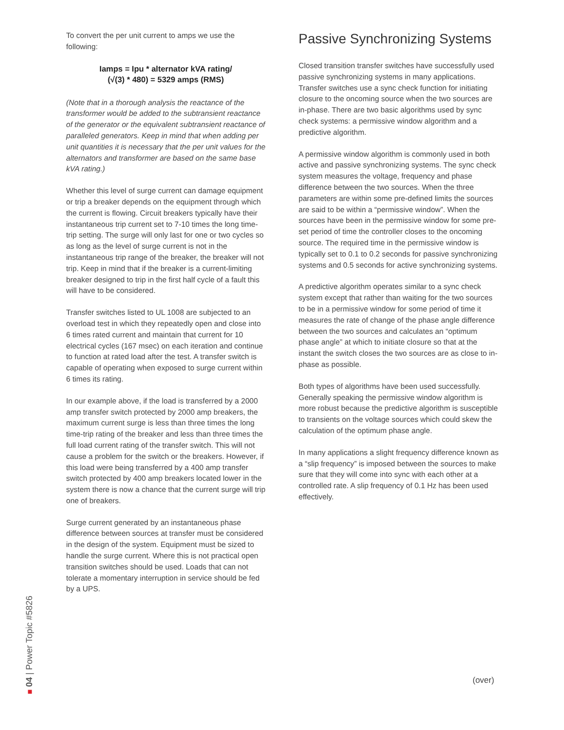To convert the per unit current to amps we use the following:
Iamps = Ipu * alternator kVA rating/
(√(3) * 480) = 5329 amps (RMS)
(Note that in a thorough analysis the reactance of the transformer would be added to the subtransient reactance of the generator or the equivalent subtransient reactance of paralleled generators. Keep in mind that when adding per unit quantities it is necessary that the per unit values for the alternators and transformer are based on the same base kVA rating.)
Whether this level of surge current can damage equipment or trip a breaker depends on the equipment through which the current is flowing. Circuit breakers typically have their instantaneous trip current set to 7-10 times the long time-trip setting. The surge will only last for one or two cycles so as long as the level of surge current is not in the instantaneous trip range of the breaker, the breaker will not trip. Keep in mind that if the breaker is a current-limiting breaker designed to trip in the first half cycle of a fault this will have to be considered.
Transfer switches listed to UL 1008 are subjected to an overload test in which they repeatedly open and close into 6 times rated current and maintain that current for 10 electrical cycles (167 msec) on each iteration and continue to function at rated load after the test. A transfer switch is capable of operating when exposed to surge current within 6 times its rating.
In our example above, if the load is transferred by a 2000 amp transfer switch protected by 2000 amp breakers, the maximum current surge is less than three times the long time-trip rating of the breaker and less than three times the full load current rating of the transfer switch. This will not cause a problem for the switch or the breakers. However, if this load were being transferred by a 400 amp transfer switch protected by 400 amp breakers located lower in the system there is now a chance that the current surge will trip one of breakers.
Surge current generated by an instantaneous phase difference between sources at transfer must be considered in the design of the system. Equipment must be sized to handle the surge current. Where this is not practical open transition switches should be used. Loads that can not tolerate a momentary interruption in service should be fed by a UPS.
Passive Synchronizing Systems
Closed transition transfer switches have successfully used passive synchronizing systems in many applications. Transfer switches use a sync check function for initiating closure to the oncoming source when the two sources are in-phase. There are two basic algorithms used by sync check systems: a permissive window algorithm and a predictive algorithm.
A permissive window algorithm is commonly used in both active and passive synchronizing systems. The sync check system measures the voltage, frequency and phase difference between the two sources. When the three parameters are within some pre-defined limits the sources are said to be within a “permissive window”. When the sources have been in the permissive window for some pre-set period of time the controller closes to the oncoming source. The required time in the permissive window is typically set to 0.1 to 0.2 seconds for passive synchronizing systems and 0.5 seconds for active synchronizing systems.
A predictive algorithm operates similar to a sync check system except that rather than waiting for the two sources to be in a permissive window for some period of time it measures the rate of change of the phase angle difference between the two sources and calculates an “optimum phase angle” at which to initiate closure so that at the instant the switch closes the two sources are as close to in-phase as possible.
Both types of algorithms have been used successfully. Generally speaking the permissive window algorithm is more robust because the predictive algorithm is susceptible to transients on the voltage sources which could skew the calculation of the optimum phase angle.
In many applications a slight frequency difference known as a “slip frequency” is imposed between the sources to make sure that they will come into sync with each other at a controlled rate. A slip frequency of 0.1 Hz has been used effectively.
04 | Power Topic #5826
(over)